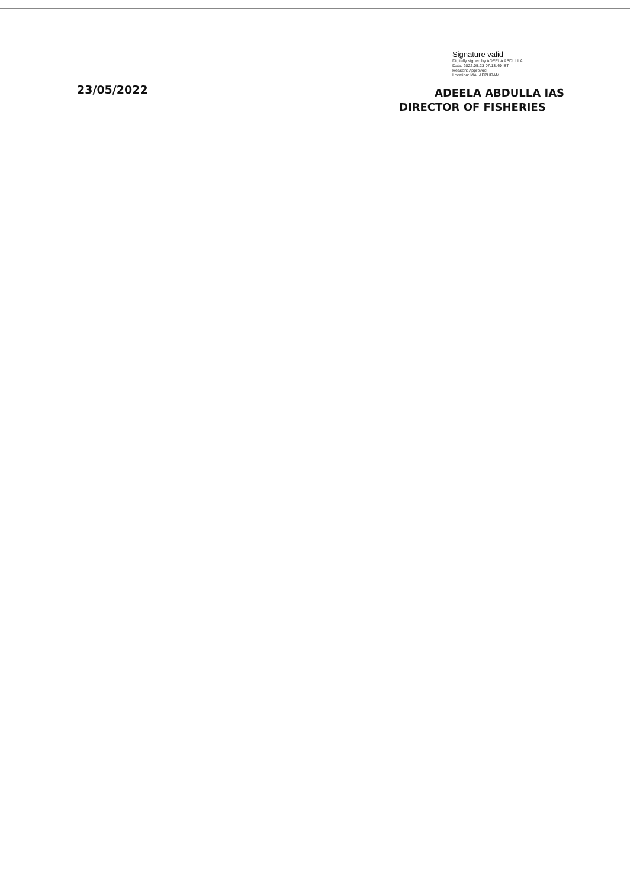23/05/2022
Signature valid
Digitally signed by ADEELA ABDULLA
Date: 2022.05.23 07:13:49 IST
Reason: Approved
Location: MALAPPURAM
ADEELA ABDULLA IAS
DIRECTOR OF FISHERIES